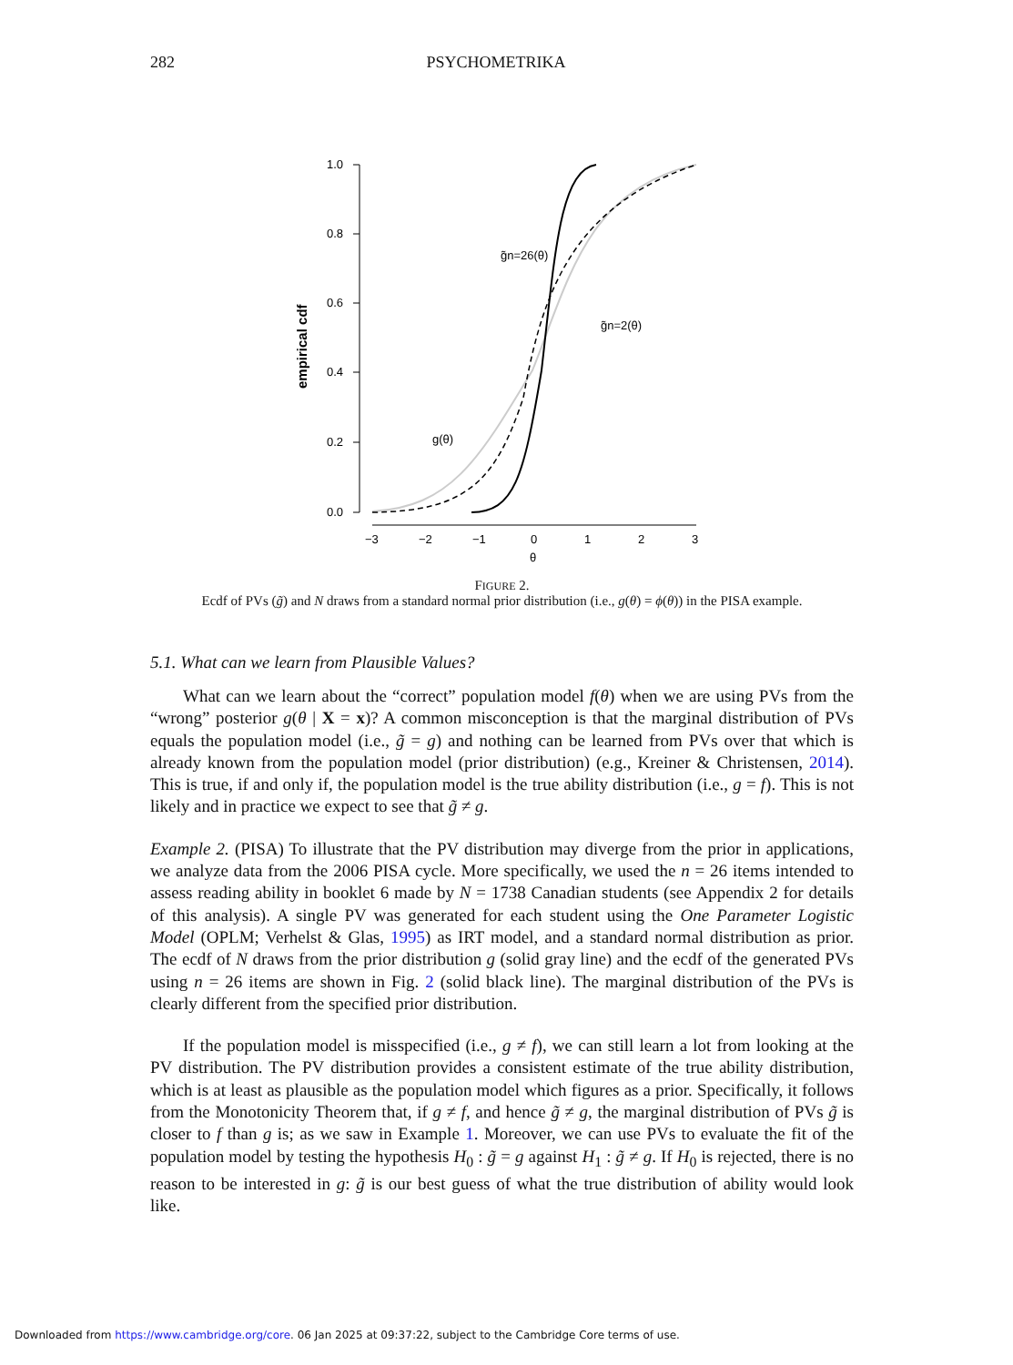282 PSYCHOMETRIKA
1.0
0.8
0.6
0.4
0.2
0.0
empirical cdf
−3
−2
−1
0
1
2
3
θ
g̃n=26(θ)
g̃n=2(θ)
g(θ)
FIGURE 2.
Ecdf of PVs (g̃) and N draws from a standard normal prior distribution (i.e., g(θ) = ϕ(θ)) in the PISA example.
5.1. What can we learn from Plausible Values?
What can we learn about the “correct” population model f(θ) when we are using PVs from the “wrong” posterior g(θ | X = x)? A common misconception is that the marginal distribution of PVs equals the population model (i.e., g̃ = g) and nothing can be learned from PVs over that which is already known from the population model (prior distribution) (e.g., Kreiner & Christensen, 2014). This is true, if and only if, the population model is the true ability distribution (i.e., g = f). This is not likely and in practice we expect to see that g̃ ≠ g.
Example 2. (PISA) To illustrate that the PV distribution may diverge from the prior in applications, we analyze data from the 2006 PISA cycle. More specifically, we used the n = 26 items intended to assess reading ability in booklet 6 made by N = 1738 Canadian students (see Appendix 2 for details of this analysis). A single PV was generated for each student using the One Parameter Logistic Model (OPLM; Verhelst & Glas, 1995) as IRT model, and a standard normal distribution as prior. The ecdf of N draws from the prior distribution g (solid gray line) and the ecdf of the generated PVs using n = 26 items are shown in Fig. 2 (solid black line). The marginal distribution of the PVs is clearly different from the specified prior distribution.
If the population model is misspecified (i.e., g ≠ f), we can still learn a lot from looking at the PV distribution. The PV distribution provides a consistent estimate of the true ability distribution, which is at least as plausible as the population model which figures as a prior. Specifically, it follows from the Monotonicity Theorem that, if g ≠ f, and hence g̃ ≠ g, the marginal distribution of PVs g̃ is closer to f than g is; as we saw in Example 1. Moreover, we can use PVs to evaluate the fit of the population model by testing the hypothesis H<sub>0</sub> : g̃ = g against H<sub>1</sub> : g̃ ≠ g. If H<sub>0</sub> is rejected, there is no reason to be interested in g: g̃ is our best guess of what the true distribution of ability would look like.
Downloaded from https://www.cambridge.org/core. 06 Jan 2025 at 09:37:22, subject to the Cambridge Core terms of use.